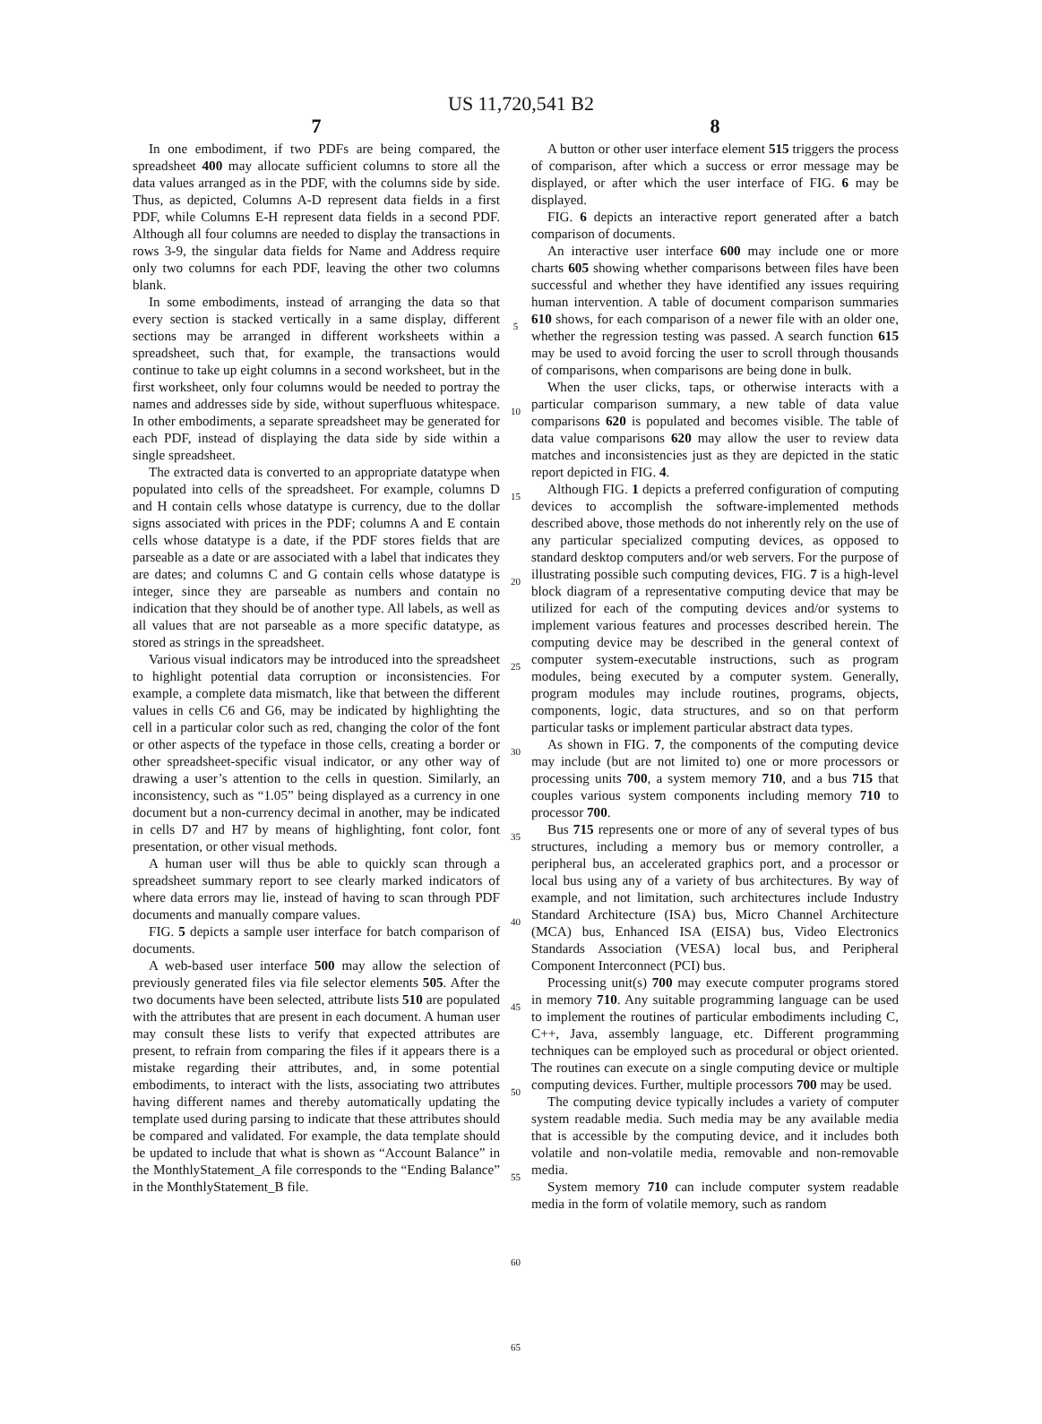US 11,720,541 B2
7
In one embodiment, if two PDFs are being compared, the spreadsheet 400 may allocate sufficient columns to store all the data values arranged as in the PDF, with the columns side by side. Thus, as depicted, Columns A-D represent data fields in a first PDF, while Columns E-H represent data fields in a second PDF. Although all four columns are needed to display the transactions in rows 3-9, the singular data fields for Name and Address require only two columns for each PDF, leaving the other two columns blank.
In some embodiments, instead of arranging the data so that every section is stacked vertically in a same display, different sections may be arranged in different worksheets within a spreadsheet, such that, for example, the transactions would continue to take up eight columns in a second worksheet, but in the first worksheet, only four columns would be needed to portray the names and addresses side by side, without superfluous whitespace. In other embodiments, a separate spreadsheet may be generated for each PDF, instead of displaying the data side by side within a single spreadsheet.
The extracted data is converted to an appropriate datatype when populated into cells of the spreadsheet. For example, columns D and H contain cells whose datatype is currency, due to the dollar signs associated with prices in the PDF; columns A and E contain cells whose datatype is a date, if the PDF stores fields that are parseable as a date or are associated with a label that indicates they are dates; and columns C and G contain cells whose datatype is integer, since they are parseable as numbers and contain no indication that they should be of another type. All labels, as well as all values that are not parseable as a more specific datatype, as stored as strings in the spreadsheet.
Various visual indicators may be introduced into the spreadsheet to highlight potential data corruption or inconsistencies. For example, a complete data mismatch, like that between the different values in cells C6 and G6, may be indicated by highlighting the cell in a particular color such as red, changing the color of the font or other aspects of the typeface in those cells, creating a border or other spreadsheet-specific visual indicator, or any other way of drawing a user’s attention to the cells in question. Similarly, an inconsistency, such as “1.05” being displayed as a currency in one document but a non-currency decimal in another, may be indicated in cells D7 and H7 by means of highlighting, font color, font presentation, or other visual methods.
A human user will thus be able to quickly scan through a spreadsheet summary report to see clearly marked indicators of where data errors may lie, instead of having to scan through PDF documents and manually compare values.
FIG. 5 depicts a sample user interface for batch comparison of documents.
A web-based user interface 500 may allow the selection of previously generated files via file selector elements 505. After the two documents have been selected, attribute lists 510 are populated with the attributes that are present in each document. A human user may consult these lists to verify that expected attributes are present, to refrain from comparing the files if it appears there is a mistake regarding their attributes, and, in some potential embodiments, to interact with the lists, associating two attributes having different names and thereby automatically updating the template used during parsing to indicate that these attributes should be compared and validated. For example, the data template should be updated to include that what is shown as “Account Balance” in the MonthlyStatement_A file corresponds to the “Ending Balance” in the MonthlyStatement_B file.
5
10
15
20
25
30
35
40
45
50
55
60
65
8
A button or other user interface element 515 triggers the process of comparison, after which a success or error message may be displayed, or after which the user interface of FIG. 6 may be displayed.
FIG. 6 depicts an interactive report generated after a batch comparison of documents.
An interactive user interface 600 may include one or more charts 605 showing whether comparisons between files have been successful and whether they have identified any issues requiring human intervention. A table of document comparison summaries 610 shows, for each comparison of a newer file with an older one, whether the regression testing was passed. A search function 615 may be used to avoid forcing the user to scroll through thousands of comparisons, when comparisons are being done in bulk.
When the user clicks, taps, or otherwise interacts with a particular comparison summary, a new table of data value comparisons 620 is populated and becomes visible. The table of data value comparisons 620 may allow the user to review data matches and inconsistencies just as they are depicted in the static report depicted in FIG. 4.
Although FIG. 1 depicts a preferred configuration of computing devices to accomplish the software-implemented methods described above, those methods do not inherently rely on the use of any particular specialized computing devices, as opposed to standard desktop computers and/or web servers. For the purpose of illustrating possible such computing devices, FIG. 7 is a high-level block diagram of a representative computing device that may be utilized for each of the computing devices and/or systems to implement various features and processes described herein. The computing device may be described in the general context of computer system-executable instructions, such as program modules, being executed by a computer system. Generally, program modules may include routines, programs, objects, components, logic, data structures, and so on that perform particular tasks or implement particular abstract data types.
As shown in FIG. 7, the components of the computing device may include (but are not limited to) one or more processors or processing units 700, a system memory 710, and a bus 715 that couples various system components including memory 710 to processor 700.
Bus 715 represents one or more of any of several types of bus structures, including a memory bus or memory controller, a peripheral bus, an accelerated graphics port, and a processor or local bus using any of a variety of bus architectures. By way of example, and not limitation, such architectures include Industry Standard Architecture (ISA) bus, Micro Channel Architecture (MCA) bus, Enhanced ISA (EISA) bus, Video Electronics Standards Association (VESA) local bus, and Peripheral Component Interconnect (PCI) bus.
Processing unit(s) 700 may execute computer programs stored in memory 710. Any suitable programming language can be used to implement the routines of particular embodiments including C, C++, Java, assembly language, etc. Different programming techniques can be employed such as procedural or object oriented. The routines can execute on a single computing device or multiple computing devices. Further, multiple processors 700 may be used.
The computing device typically includes a variety of computer system readable media. Such media may be any available media that is accessible by the computing device, and it includes both volatile and non-volatile media, removable and non-removable media.
System memory 710 can include computer system readable media in the form of volatile memory, such as random